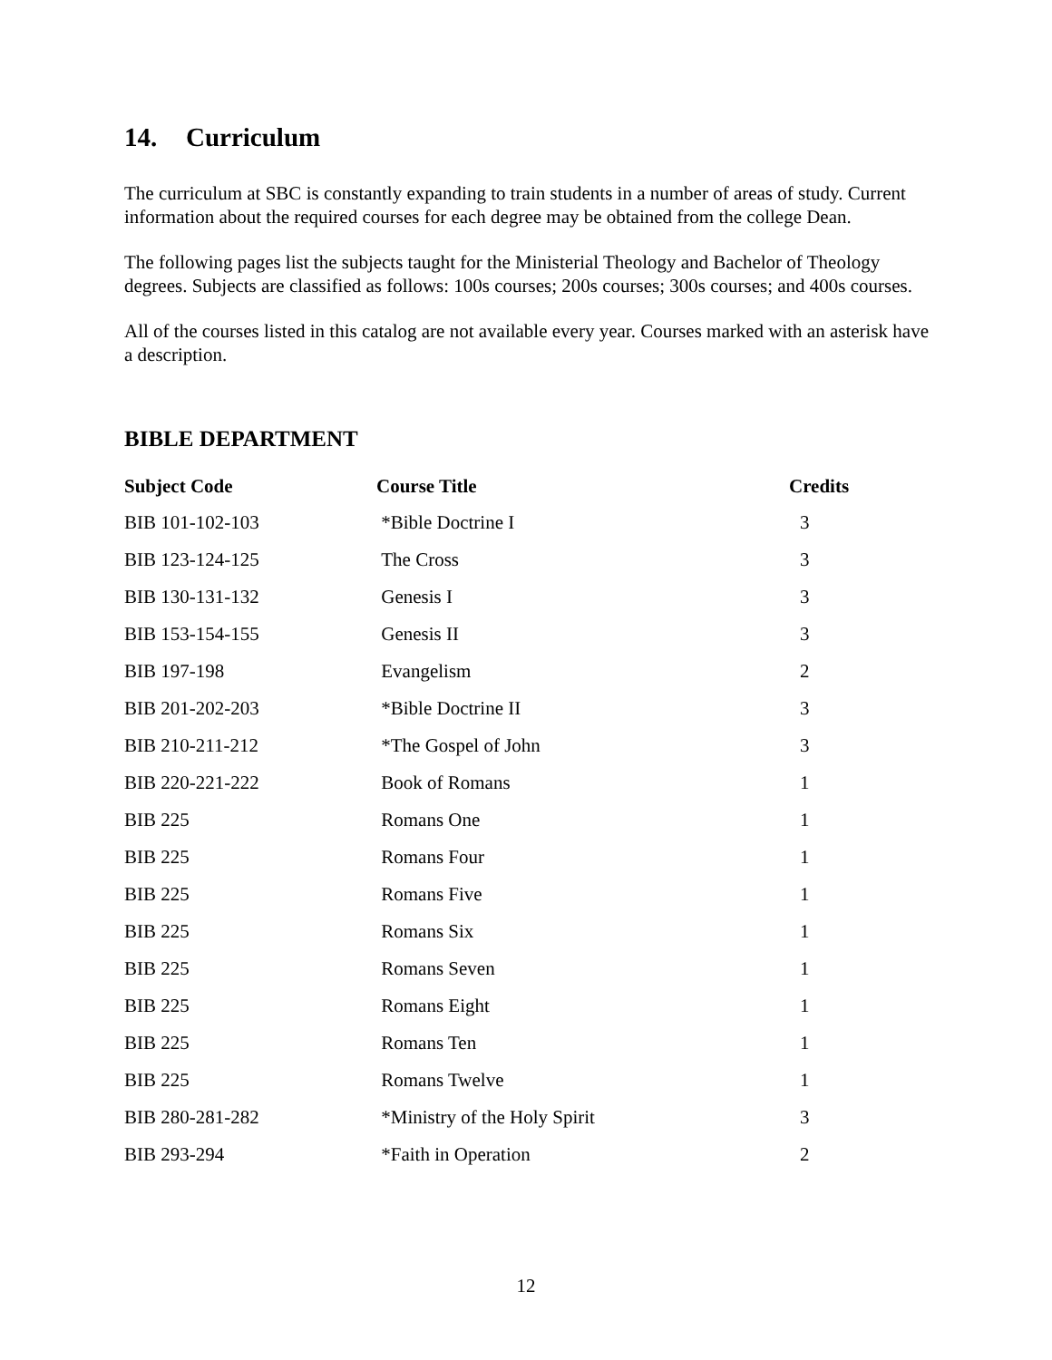14. Curriculum
The curriculum at SBC is constantly expanding to train students in a number of areas of study. Current information about the required courses for each degree may be obtained from the college Dean.
The following pages list the subjects taught for the Ministerial Theology and Bachelor of Theology degrees. Subjects are classified as follows: 100s courses; 200s courses; 300s courses; and 400s courses.
All of the courses listed in this catalog are not available every year. Courses marked with an asterisk have a description.
BIBLE DEPARTMENT
| Subject Code | Course Title | Credits |
| --- | --- | --- |
| BIB 101-102-103 | *Bible Doctrine I | 3 |
| BIB 123-124-125 | The Cross | 3 |
| BIB 130-131-132 | Genesis I | 3 |
| BIB 153-154-155 | Genesis II | 3 |
| BIB 197-198 | Evangelism | 2 |
| BIB 201-202-203 | *Bible Doctrine II | 3 |
| BIB 210-211-212 | *The Gospel of John | 3 |
| BIB 220-221-222 | Book of Romans | 1 |
| BIB 225 | Romans One | 1 |
| BIB 225 | Romans Four | 1 |
| BIB 225 | Romans Five | 1 |
| BIB 225 | Romans Six | 1 |
| BIB 225 | Romans Seven | 1 |
| BIB 225 | Romans Eight | 1 |
| BIB 225 | Romans Ten | 1 |
| BIB 225 | Romans Twelve | 1 |
| BIB 280-281-282 | *Ministry of the Holy Spirit | 3 |
| BIB 293-294 | *Faith in Operation | 2 |
12